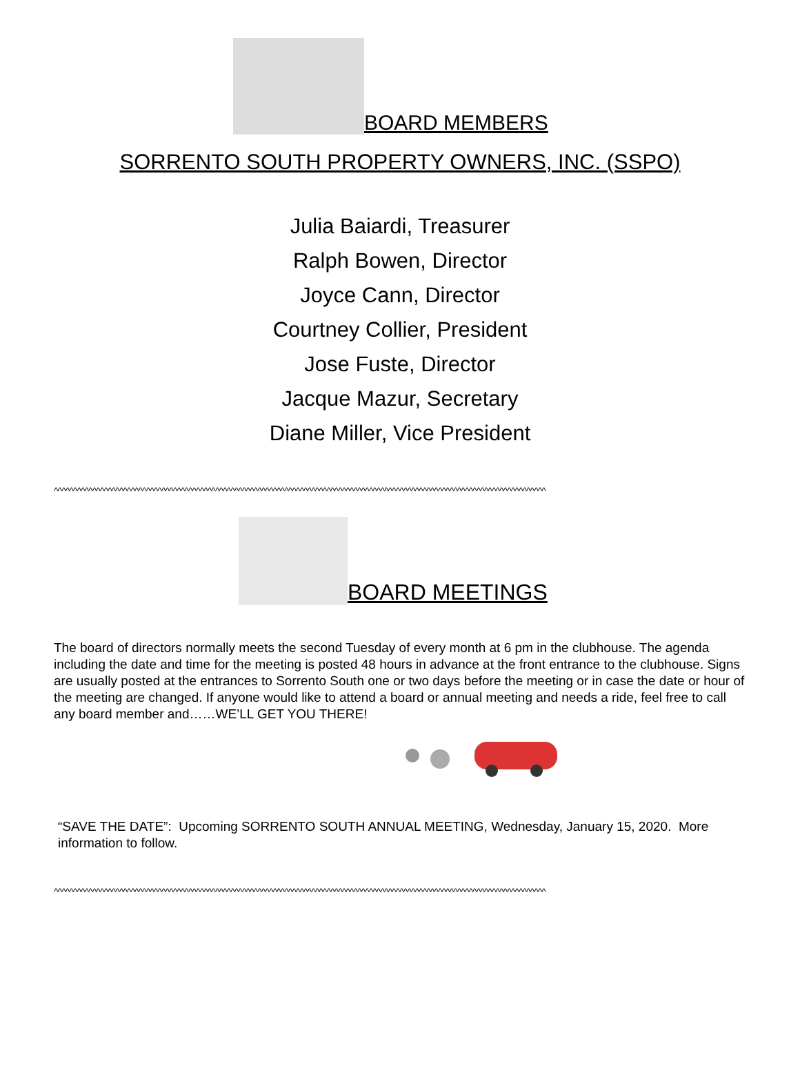BOARD MEMBERS
SORRENTO SOUTH PROPERTY OWNERS, INC. (SSPO)
Julia Baiardi, Treasurer
Ralph Bowen, Director
Joyce Cann, Director
Courtney Collier, President
Jose Fuste, Director
Jacque Mazur, Secretary
Diane Miller, Vice President
^^^^^^^^^^^^^^^^^^^^^^^^^^^^^^^^^^^^^^^^^^^^^^^^^^^^^^^^^^^^^^^^^^^^^^^^^^^^^^^^^^^^^^^^^^^^^^^^^^^^^^^^^^^^^^^^^^^^^^^^^^^^^^^^
BOARD MEETINGS
The board of directors normally meets the second Tuesday of every month at 6 pm in the clubhouse. The agenda including the date and time for the meeting is posted 48 hours in advance at the front entrance to the clubhouse. Signs are usually posted at the entrances to Sorrento South one or two days before the meeting or in case the date or hour of the meeting are changed. If anyone would like to attend a board or annual meeting and needs a ride, feel free to call any board member and……WE’LL GET YOU THERE!
“SAVE THE DATE”: Upcoming SORRENTO SOUTH ANNUAL MEETING, Wednesday, January 15, 2020. More information to follow.
^^^^^^^^^^^^^^^^^^^^^^^^^^^^^^^^^^^^^^^^^^^^^^^^^^^^^^^^^^^^^^^^^^^^^^^^^^^^^^^^^^^^^^^^^^^^^^^^^^^^^^^^^^^^^^^^^^^^^^^^^^^^^^^^